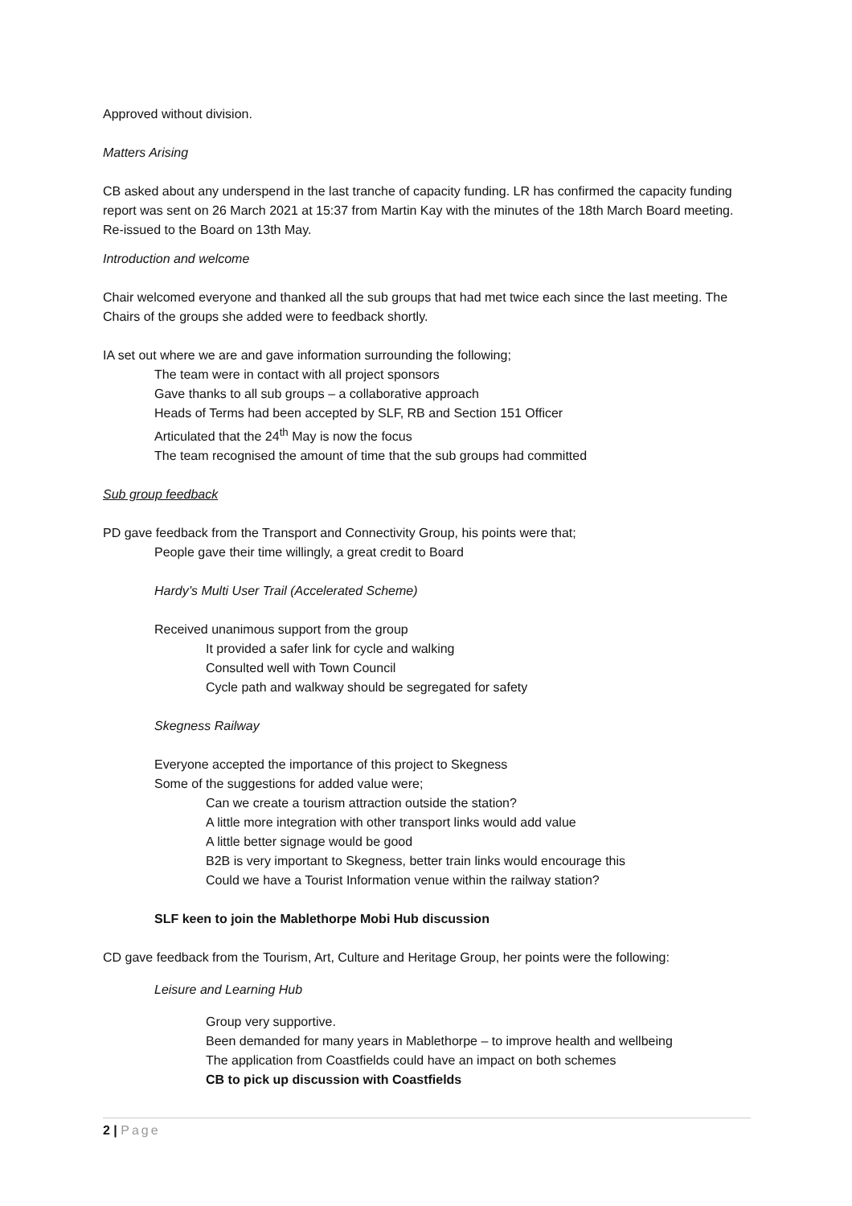Approved without division.
Matters Arising
CB asked about any underspend in the last tranche of capacity funding. LR has confirmed the capacity funding report was sent on 26 March 2021 at 15:37 from Martin Kay with the minutes of the 18th March Board meeting. Re-issued to the Board on 13th May.
Introduction and welcome
Chair welcomed everyone and thanked all the sub groups that had met twice each since the last meeting. The Chairs of the groups she added were to feedback shortly.
IA set out where we are and gave information surrounding the following;
The team were in contact with all project sponsors
Gave thanks to all sub groups – a collaborative approach
Heads of Terms had been accepted by SLF, RB and Section 151 Officer
Articulated that the 24<sup>th</sup> May is now the focus
The team recognised the amount of time that the sub groups had committed
Sub group feedback
PD gave feedback from the Transport and Connectivity Group, his points were that;
People gave their time willingly, a great credit to Board
Hardy’s Multi User Trail (Accelerated Scheme)
Received unanimous support from the group
It provided a safer link for cycle and walking
Consulted well with Town Council
Cycle path and walkway should be segregated for safety
Skegness Railway
Everyone accepted the importance of this project to Skegness
Some of the suggestions for added value were;
Can we create a tourism attraction outside the station?
A little more integration with other transport links would add value
A little better signage would be good
B2B is very important to Skegness, better train links would encourage this
Could we have a Tourist Information venue within the railway station?
SLF keen to join the Mablethorpe Mobi Hub discussion
CD gave feedback from the Tourism, Art, Culture and Heritage Group, her points were the following:
Leisure and Learning Hub
Group very supportive.
Been demanded for many years in Mablethorpe – to improve health and wellbeing
The application from Coastfields could have an impact on both schemes
CB to pick up discussion with Coastfields
2 | Page